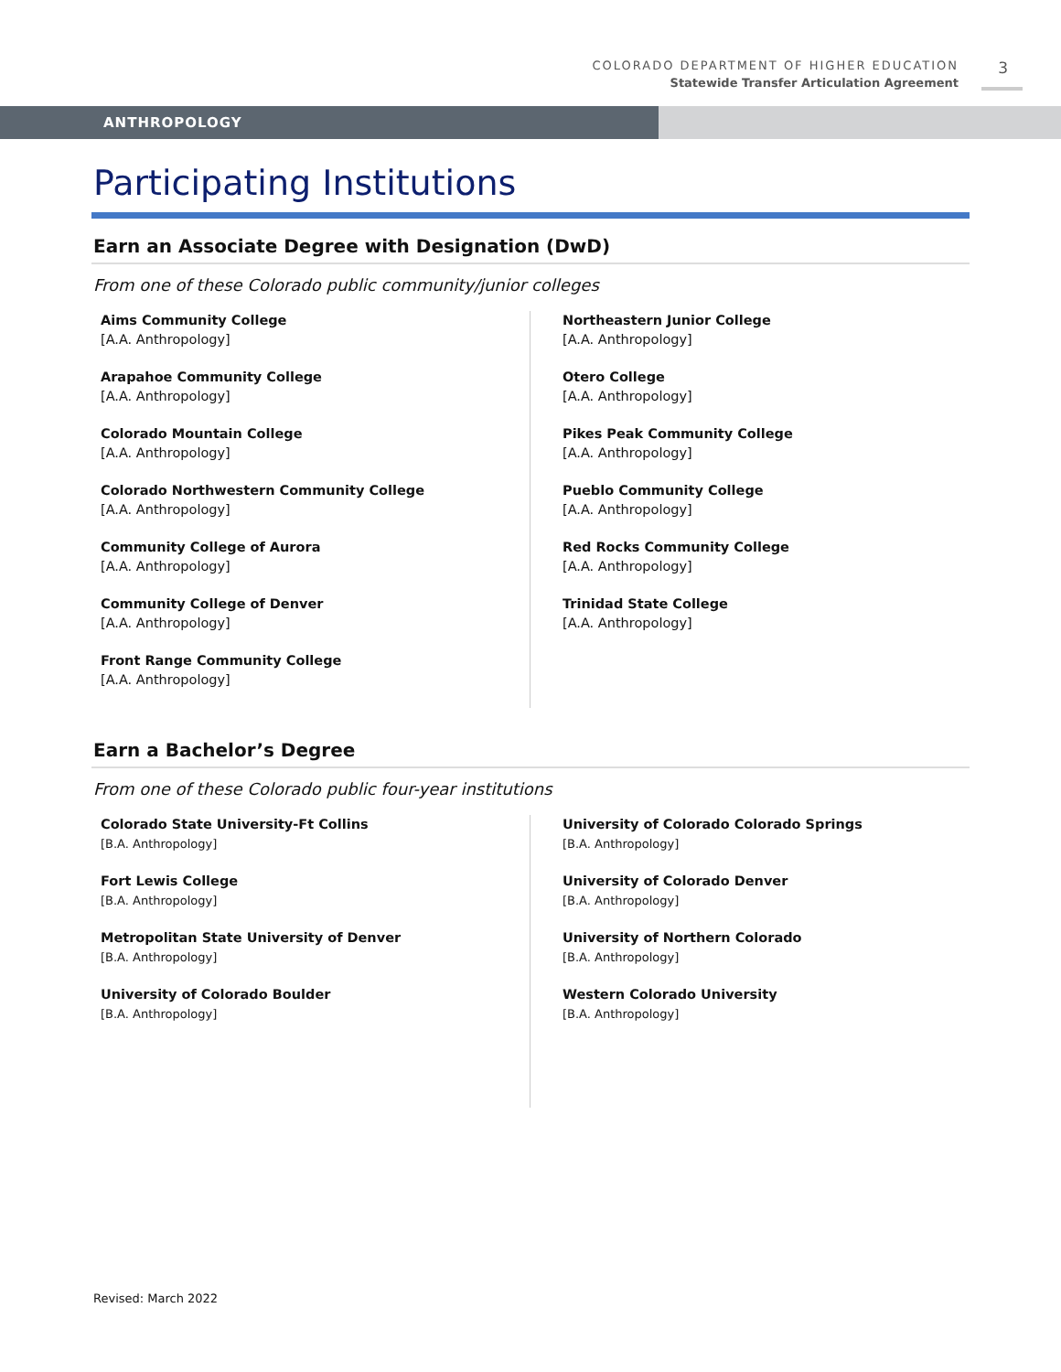COLORADO DEPARTMENT OF HIGHER EDUCATION
Statewide Transfer Articulation Agreement
3
ANTHROPOLOGY
Participating Institutions
Earn an Associate Degree with Designation (DwD)
From one of these Colorado public community/junior colleges
Aims Community College
[A.A. Anthropology]
Arapahoe Community College
[A.A. Anthropology]
Colorado Mountain College
[A.A. Anthropology]
Colorado Northwestern Community College
[A.A. Anthropology]
Community College of Aurora
[A.A. Anthropology]
Community College of Denver
[A.A. Anthropology]
Front Range Community College
[A.A. Anthropology]
Northeastern Junior College
[A.A. Anthropology]
Otero College
[A.A. Anthropology]
Pikes Peak Community College
[A.A. Anthropology]
Pueblo Community College
[A.A. Anthropology]
Red Rocks Community College
[A.A. Anthropology]
Trinidad State College
[A.A. Anthropology]
Earn a Bachelor’s Degree
From one of these Colorado public four-year institutions
Colorado State University-Ft Collins
[B.A. Anthropology]
Fort Lewis College
[B.A. Anthropology]
Metropolitan State University of Denver
[B.A. Anthropology]
University of Colorado Boulder
[B.A. Anthropology]
University of Colorado Colorado Springs
[B.A. Anthropology]
University of Colorado Denver
[B.A. Anthropology]
University of Northern Colorado
[B.A. Anthropology]
Western Colorado University
[B.A. Anthropology]
Revised: March 2022